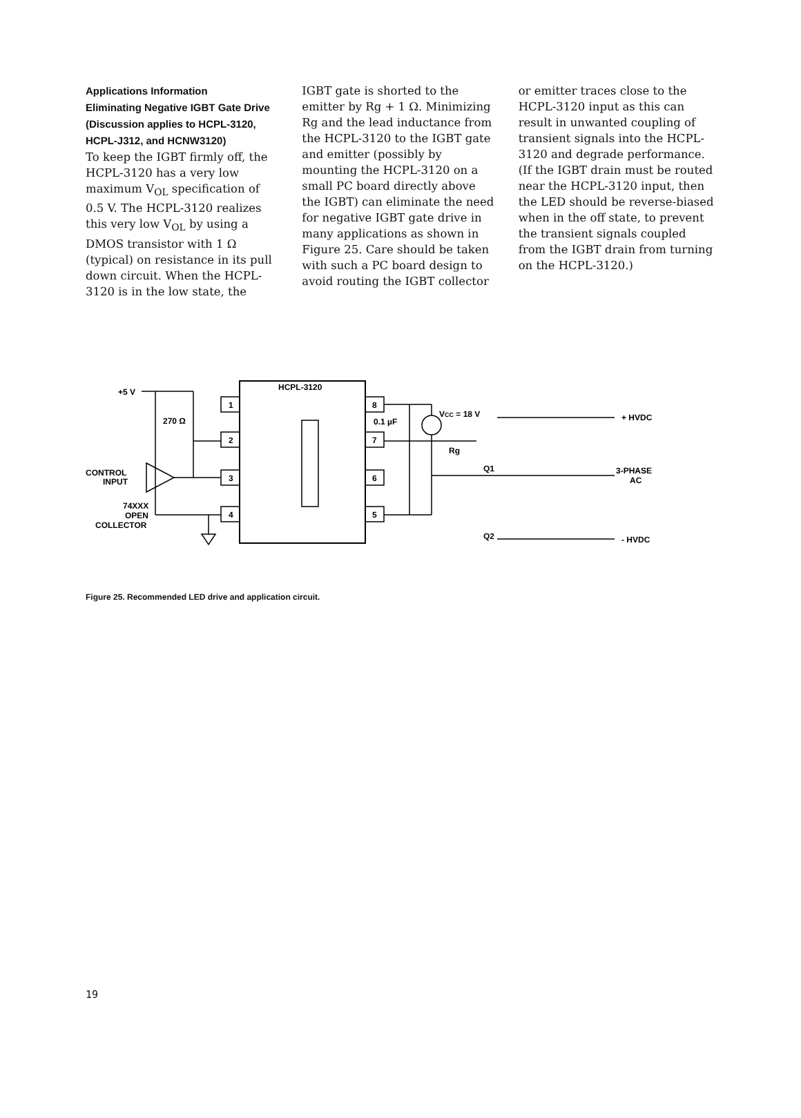Applications Information
Eliminating Negative IGBT Gate Drive (Discussion applies to HCPL-3120, HCPL-J312, and HCNW3120)
To keep the IGBT firmly off, the HCPL-3120 has a very low maximum V<sub>OL</sub> specification of 0.5 V. The HCPL-3120 realizes this very low V<sub>OL</sub> by using a DMOS transistor with 1 Ω (typical) on resistance in its pull down circuit. When the HCPL-3120 is in the low state, the
IGBT gate is shorted to the emitter by Rg + 1 Ω. Minimizing Rg and the lead inductance from the HCPL-3120 to the IGBT gate and emitter (possibly by mounting the HCPL-3120 on a small PC board directly above the IGBT) can eliminate the need for negative IGBT gate drive in many applications as shown in Figure 25. Care should be taken with such a PC board design to avoid routing the IGBT collector
or emitter traces close to the HCPL-3120 input as this can result in unwanted coupling of transient signals into the HCPL-3120 and degrade performance. (If the IGBT drain must be routed near the HCPL-3120 input, then the LED should be reverse-biased when in the off state, to prevent the transient signals coupled from the IGBT drain from turning on the HCPL-3120.)
HCPL-3120
+5 V
270 Ω
CONTROL
INPUT
74XXX
OPEN
COLLECTOR
1
2
3
4
8
7
6
5
0.1 µF
VCC = 18 V
Rg
Q1
Q2
+ HVDC
3-PHASE
AC
- HVDC
Figure 25. Recommended LED drive and application circuit.
19